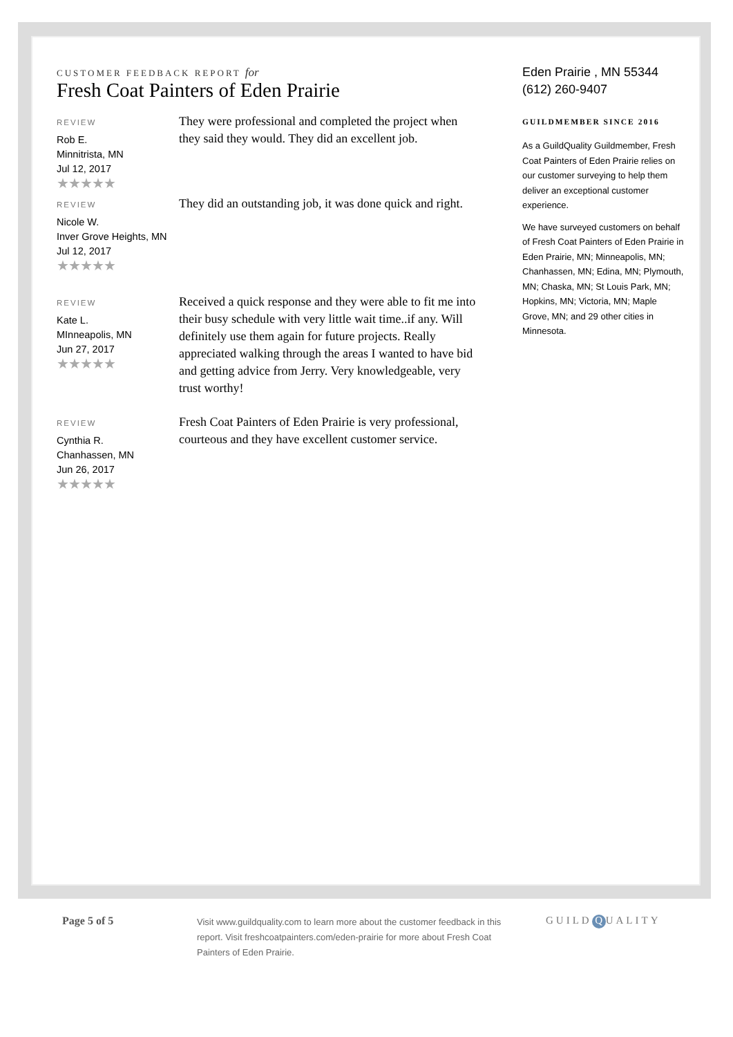CUSTOMER FEEDBACK REPORT for
Fresh Coat Painters of Eden Prairie
REVIEW
Rob E.
Minnitrista, MN
Jul 12, 2017
★★★★★
They were professional and completed the project when they said they would. They did an excellent job.
REVIEW
Nicole W.
Inver Grove Heights, MN
Jul 12, 2017
★★★★★
They did an outstanding job, it was done quick and right.
REVIEW
Kate L.
MInneapolis, MN
Jun 27, 2017
★★★★★
Received a quick response and they were able to fit me into their busy schedule with very little wait time..if any. Will definitely use them again for future projects. Really appreciated walking through the areas I wanted to have bid and getting advice from Jerry. Very knowledgeable, very trust worthy!
REVIEW
Cynthia R.
Chanhassen, MN
Jun 26, 2017
★★★★★
Fresh Coat Painters of Eden Prairie is very professional, courteous and they have excellent customer service.
Eden Prairie , MN 55344
(612) 260-9407
GUILDMEMBER SINCE 2016
As a GuildQuality Guildmember, Fresh Coat Painters of Eden Prairie relies on our customer surveying to help them deliver an exceptional customer experience.
We have surveyed customers on behalf of Fresh Coat Painters of Eden Prairie in Eden Prairie, MN; Minneapolis, MN; Chanhassen, MN; Edina, MN; Plymouth, MN; Chaska, MN; St Louis Park, MN; Hopkins, MN; Victoria, MN; Maple Grove, MN; and 29 other cities in Minnesota.
Page 5 of 5
Visit www.guildquality.com to learn more about the customer feedback in this report. Visit freshcoatpainters.com/eden-prairie for more about Fresh Coat Painters of Eden Prairie.
GUILD Q UALITY